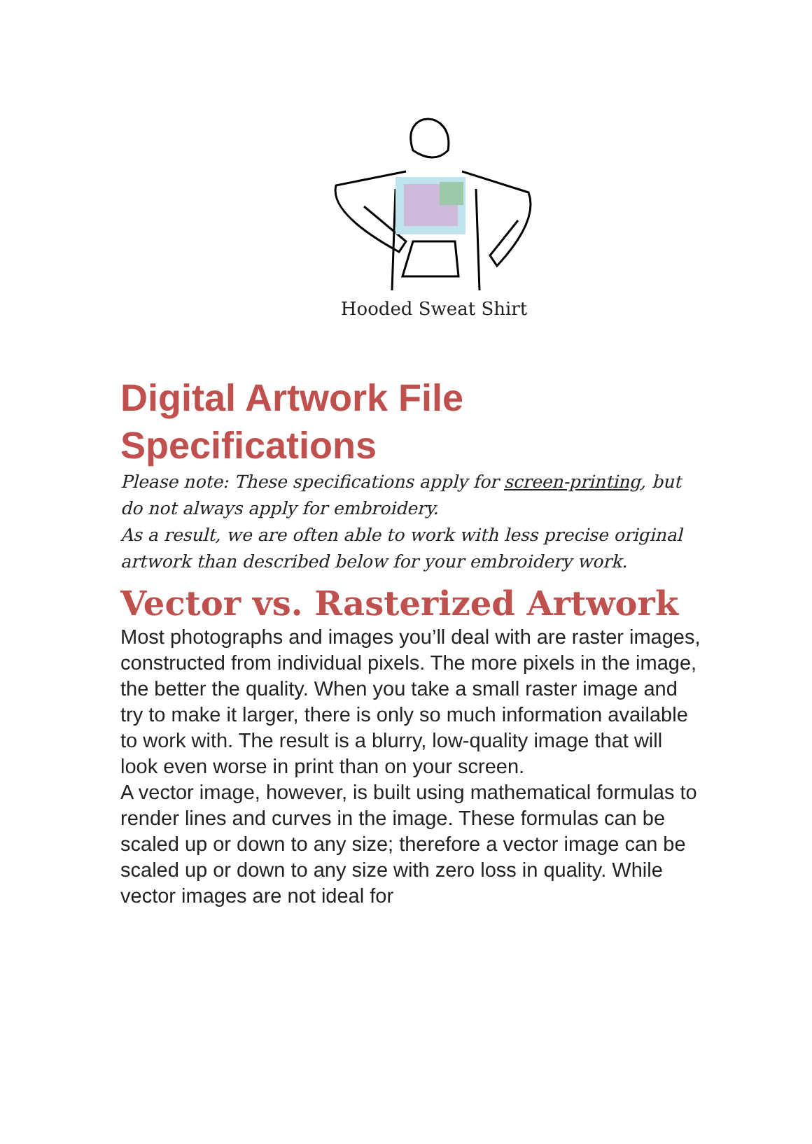Hooded Sweat Shirt
Digital Artwork File Specifications
Please note: These specifications apply for screen-printing, but do not always apply for embroidery.
As a result, we are often able to work with less precise original artwork than described below for your embroidery work.
Vector vs. Rasterized Artwork
Most photographs and images you’ll deal with are raster images, constructed from individual pixels. The more pixels in the image, the better the quality. When you take a small raster image and try to make it larger, there is only so much information available to work with. The result is a blurry, low-quality image that will look even worse in print than on your screen.
A vector image, however, is built using mathematical formulas to render lines and curves in the image. These formulas can be scaled up or down to any size; therefore a vector image can be scaled up or down to any size with zero loss in quality. While vector images are not ideal for